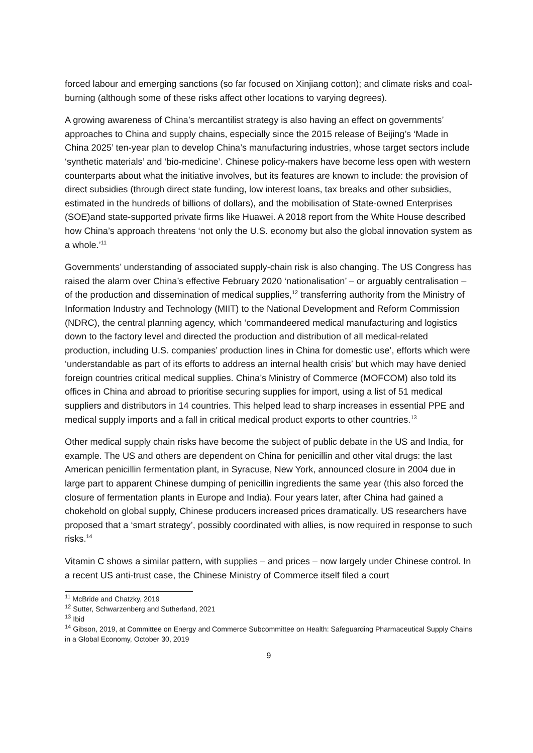forced labour and emerging sanctions (so far focused on Xinjiang cotton); and climate risks and coal-burning (although some of these risks affect other locations to varying degrees).
A growing awareness of China’s mercantilist strategy is also having an effect on governments’ approaches to China and supply chains, especially since the 2015 release of Beijing’s ‘Made in China 2025’ ten-year plan to develop China’s manufacturing industries, whose target sectors include ‘synthetic materials’ and ‘bio-medicine’. Chinese policy-makers have become less open with western counterparts about what the initiative involves, but its features are known to include: the provision of direct subsidies (through direct state funding, low interest loans, tax breaks and other subsidies, estimated in the hundreds of billions of dollars), and the mobilisation of State-owned Enterprises (SOE)and state-supported private firms like Huawei. A 2018 report from the White House described how China’s approach threatens ‘not only the U.S. economy but also the global innovation system as a whole.’<sup>11</sup>
Governments’ understanding of associated supply-chain risk is also changing. The US Congress has raised the alarm over China’s effective February 2020 ‘nationalisation’ – or arguably centralisation – of the production and dissemination of medical supplies,<sup>12</sup> transferring authority from the Ministry of Information Industry and Technology (MIIT) to the National Development and Reform Commission (NDRC), the central planning agency, which ‘commandeered medical manufacturing and logistics down to the factory level and directed the production and distribution of all medical-related production, including U.S. companies’ production lines in China for domestic use’, efforts which were ‘understandable as part of its efforts to address an internal health crisis’ but which may have denied foreign countries critical medical supplies. China’s Ministry of Commerce (MOFCOM) also told its offices in China and abroad to prioritise securing supplies for import, using a list of 51 medical suppliers and distributors in 14 countries. This helped lead to sharp increases in essential PPE and medical supply imports and a fall in critical medical product exports to other countries.<sup>13</sup>
Other medical supply chain risks have become the subject of public debate in the US and India, for example. The US and others are dependent on China for penicillin and other vital drugs: the last American penicillin fermentation plant, in Syracuse, New York, announced closure in 2004 due in large part to apparent Chinese dumping of penicillin ingredients the same year (this also forced the closure of fermentation plants in Europe and India). Four years later, after China had gained a chokehold on global supply, Chinese producers increased prices dramatically. US researchers have proposed that a ‘smart strategy’, possibly coordinated with allies, is now required in response to such risks.<sup>14</sup>
Vitamin C shows a similar pattern, with supplies – and prices – now largely under Chinese control. In a recent US anti-trust case, the Chinese Ministry of Commerce itself filed a court
<sup>11</sup> McBride and Chatzky, 2019
<sup>12</sup> Sutter, Schwarzenberg and Sutherland, 2021
<sup>13</sup> Ibid
<sup>14</sup> Gibson, 2019, at Committee on Energy and Commerce Subcommittee on Health: Safeguarding Pharmaceutical Supply Chains in a Global Economy, October 30, 2019
9